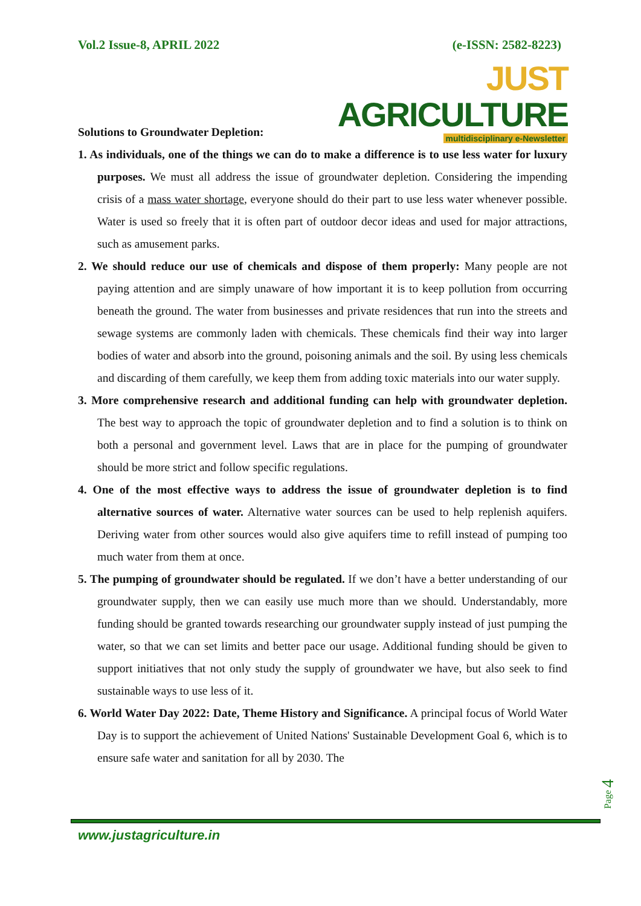Vol.2 Issue-8, APRIL 2022 (e-ISSN: 2582-8223)
JUST AGRICULTURE
multidisciplinary e-Newsletter
Solutions to Groundwater Depletion:
1. As individuals, one of the things we can do to make a difference is to use less water for luxury purposes. We must all address the issue of groundwater depletion. Considering the impending crisis of a mass water shortage, everyone should do their part to use less water whenever possible. Water is used so freely that it is often part of outdoor decor ideas and used for major attractions, such as amusement parks.
2. We should reduce our use of chemicals and dispose of them properly: Many people are not paying attention and are simply unaware of how important it is to keep pollution from occurring beneath the ground. The water from businesses and private residences that run into the streets and sewage systems are commonly laden with chemicals. These chemicals find their way into larger bodies of water and absorb into the ground, poisoning animals and the soil. By using less chemicals and discarding of them carefully, we keep them from adding toxic materials into our water supply.
3. More comprehensive research and additional funding can help with groundwater depletion. The best way to approach the topic of groundwater depletion and to find a solution is to think on both a personal and government level. Laws that are in place for the pumping of groundwater should be more strict and follow specific regulations.
4. One of the most effective ways to address the issue of groundwater depletion is to find alternative sources of water. Alternative water sources can be used to help replenish aquifers. Deriving water from other sources would also give aquifers time to refill instead of pumping too much water from them at once.
5. The pumping of groundwater should be regulated. If we don’t have a better understanding of our groundwater supply, then we can easily use much more than we should. Understandably, more funding should be granted towards researching our groundwater supply instead of just pumping the water, so that we can set limits and better pace our usage. Additional funding should be given to support initiatives that not only study the supply of groundwater we have, but also seek to find sustainable ways to use less of it.
6. World Water Day 2022: Date, Theme History and Significance. A principal focus of World Water Day is to support the achievement of United Nations' Sustainable Development Goal 6, which is to ensure safe water and sanitation for all by 2030. The
Page 4
www.justagriculture.in